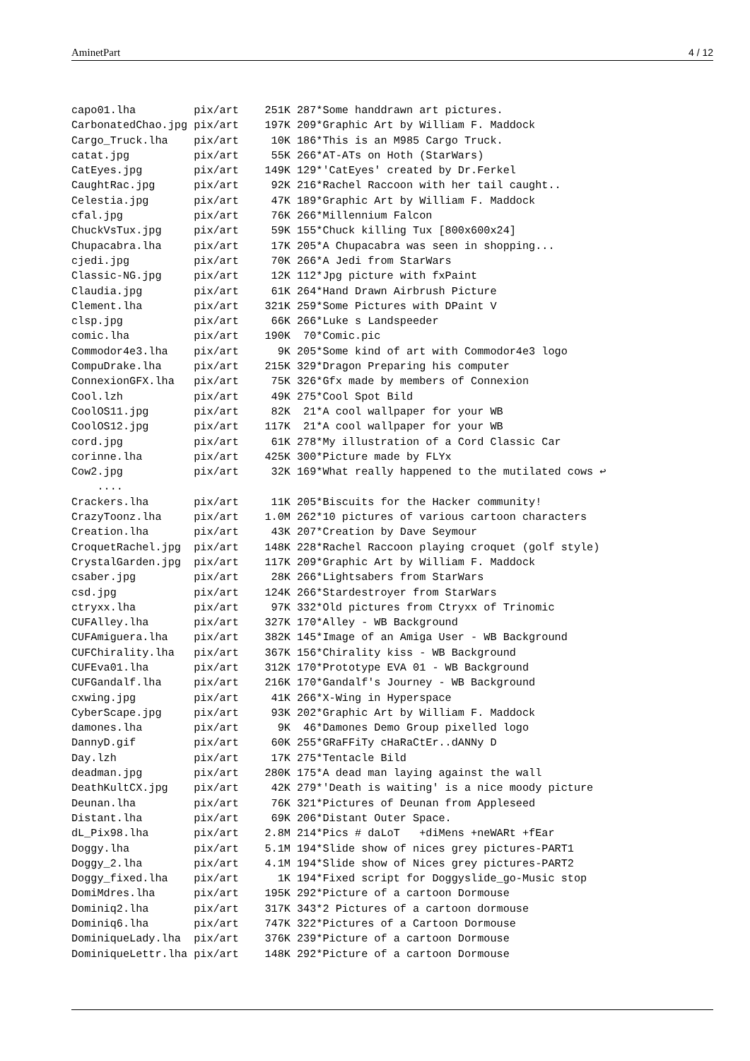AminetPart 4 / 12
capo01.lha         pix/art    251K 287*Some handdrawn art pictures.
CarbonatedChao.jpg pix/art    197K 209*Graphic Art by William F. Maddock
Cargo_Truck.lha    pix/art     10K 186*This is an M985 Cargo Truck.
catat.jpg          pix/art     55K 266*AT-ATs on Hoth (StarWars)
CatEyes.jpg        pix/art    149K 129*'CatEyes' created by Dr.Ferkel
CaughtRac.jpg      pix/art     92K 216*Rachel Raccoon with her tail caught..
Celestia.jpg       pix/art     47K 189*Graphic Art by William F. Maddock
cfal.jpg           pix/art     76K 266*Millennium Falcon
ChuckVsTux.jpg     pix/art     59K 155*Chuck killing Tux [800x600x24]
Chupacabra.lha     pix/art     17K 205*A Chupacabra was seen in shopping...
cjedi.jpg          pix/art     70K 266*A Jedi from StarWars
Classic-NG.jpg     pix/art     12K 112*Jpg picture with fxPaint
Claudia.jpg        pix/art     61K 264*Hand Drawn Airbrush Picture
Clement.lha        pix/art    321K 259*Some Pictures with DPaint V
clsp.jpg           pix/art     66K 266*Luke s Landspeeder
comic.lha          pix/art    190K  70*Comic.pic
Commodor4e3.lha    pix/art      9K 205*Some kind of art with Commodor4e3 logo
CompuDrake.lha     pix/art    215K 329*Dragon Preparing his computer
ConnexionGFX.lha   pix/art     75K 326*Gfx made by members of Connexion
Cool.lzh           pix/art     49K 275*Cool Spot Bild
CoolOS11.jpg       pix/art     82K  21*A cool wallpaper for your WB
CoolOS12.jpg       pix/art    117K  21*A cool wallpaper for your WB
cord.jpg           pix/art     61K 278*My illustration of a Cord Classic Car
corinne.lha        pix/art    425K 300*Picture made by FLYx
Cow2.jpg           pix/art     32K 169*What really happened to the mutilated cows ↩
    ....
Crackers.lha       pix/art     11K 205*Biscuits for the Hacker community!
CrazyToonz.lha     pix/art    1.0M 262*10 pictures of various cartoon characters
Creation.lha       pix/art     43K 207*Creation by Dave Seymour
CroquetRachel.jpg  pix/art    148K 228*Rachel Raccoon playing croquet (golf style)
CrystalGarden.jpg  pix/art    117K 209*Graphic Art by William F. Maddock
csaber.jpg         pix/art     28K 266*Lightsabers from StarWars
csd.jpg            pix/art    124K 266*Stardestroyer from StarWars
ctryxx.lha         pix/art     97K 332*Old pictures from Ctryxx of Trinomic
CUFAlley.lha       pix/art    327K 170*Alley - WB Background
CUFAmiguera.lha    pix/art    382K 145*Image of an Amiga User - WB Background
CUFChirality.lha   pix/art    367K 156*Chirality kiss - WB Background
CUFEva01.lha       pix/art    312K 170*Prototype EVA 01 - WB Background
CUFGandalf.lha     pix/art    216K 170*Gandalf's Journey - WB Background
cxwing.jpg         pix/art     41K 266*X-Wing in Hyperspace
CyberScape.jpg     pix/art     93K 202*Graphic Art by William F. Maddock
damones.lha        pix/art      9K  46*Damones Demo Group pixelled logo
DannyD.gif         pix/art     60K 255*GRaFFiTy cHaRaCtEr..dANNy D
Day.lzh            pix/art     17K 275*Tentacle Bild
deadman.jpg        pix/art    280K 175*A dead man laying against the wall
DeathKultCX.jpg    pix/art     42K 279*'Death is waiting' is a nice moody picture
Deunan.lha         pix/art     76K 321*Pictures of Deunan from Appleseed
Distant.lha        pix/art     69K 206*Distant Outer Space.
dL_Pix98.lha       pix/art    2.8M 214*Pics # daLoT   +diMens +neWARt +fEar
Doggy.lha          pix/art    5.1M 194*Slide show of nices grey pictures-PART1
Doggy_2.lha        pix/art    4.1M 194*Slide show of Nices grey pictures-PART2
Doggy_fixed.lha    pix/art      1K 194*Fixed script for Doggyslide_go-Music stop
DomiMdres.lha      pix/art    195K 292*Picture of a cartoon Dormouse
Dominiq2.lha       pix/art    317K 343*2 Pictures of a cartoon dormouse
Dominiq6.lha       pix/art    747K 322*Pictures of a Cartoon Dormouse
DominiqueLady.lha  pix/art    376K 239*Picture of a cartoon Dormouse
DominiqueLettr.lha pix/art    148K 292*Picture of a cartoon Dormouse